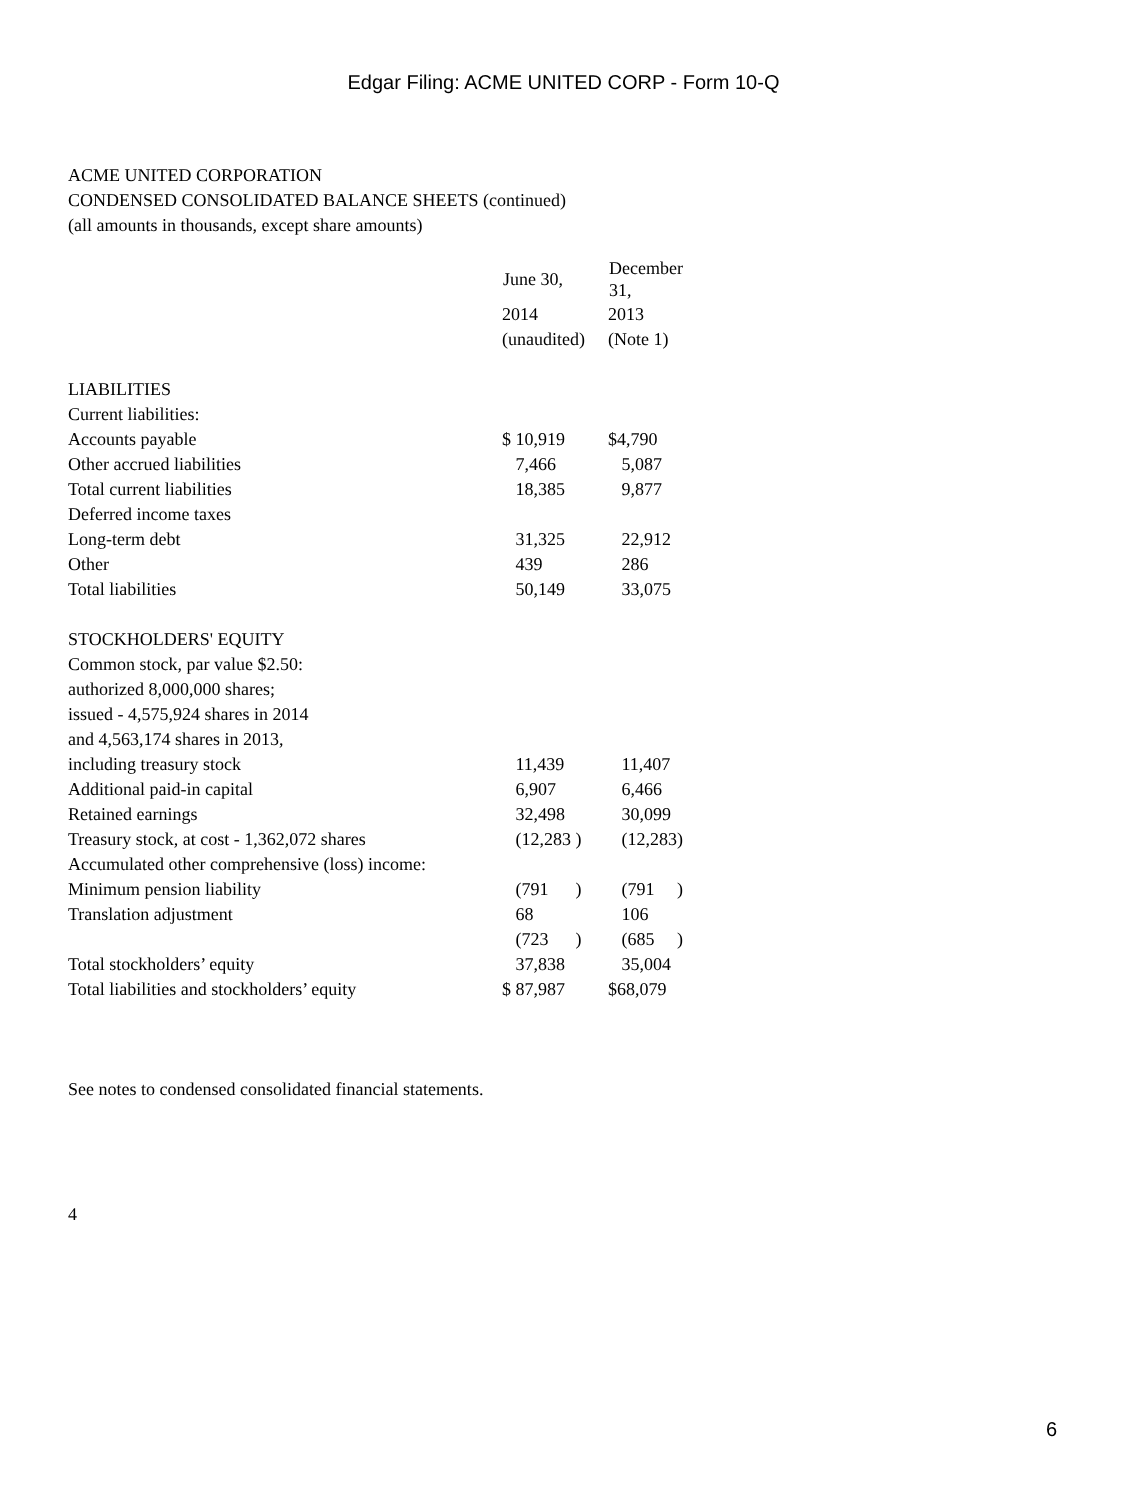Edgar Filing: ACME UNITED CORP - Form 10-Q
ACME UNITED CORPORATION
CONDENSED CONSOLIDATED BALANCE SHEETS (continued)
(all amounts in thousands, except share amounts)
| | June 30, | December 31, |
| --- | --- | --- |
| | 2014 | 2013 |
| | (unaudited) | (Note 1) |
| LIABILITIES | | |
| Current liabilities: | | |
| Accounts payable | $ 10,919 | $4,790 |
| Other accrued liabilities | 7,466 | 5,087 |
| Total current liabilities | 18,385 | 9,877 |
| Deferred income taxes | | |
| Long-term debt | 31,325 | 22,912 |
| Other | 439 | 286 |
| Total liabilities | 50,149 | 33,075 |
| STOCKHOLDERS' EQUITY | | |
| Common stock, par value $2.50: | | |
| authorized 8,000,000 shares; | | |
| issued - 4,575,924 shares in 2014 | | |
| and 4,563,174 shares in 2013, | | |
| including treasury stock | 11,439 | 11,407 |
| Additional paid-in capital | 6,907 | 6,466 |
| Retained earnings | 32,498 | 30,099 |
| Treasury stock, at cost - 1,362,072 shares | (12,283 ) | (12,283) |
| Accumulated other comprehensive (loss) income: | | |
| Minimum pension liability | (791 ) | (791 ) |
| Translation adjustment | 68 | 106 |
| | (723 ) | (685 ) |
| Total stockholders’ equity | 37,838 | 35,004 |
| Total liabilities and stockholders’ equity | $ 87,987 | $68,079 |
See notes to condensed consolidated financial statements.
4
6